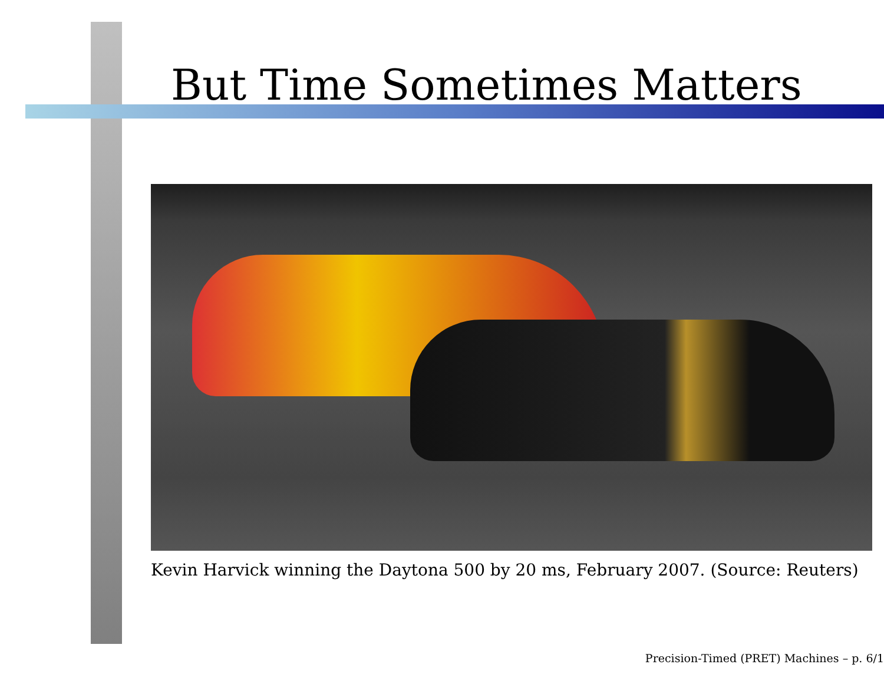But Time Sometimes Matters
Kevin Harvick winning the Daytona 500 by 20 ms, February 2007. (Source: Reuters)
Precision-Timed (PRET) Machines – p. 6/1